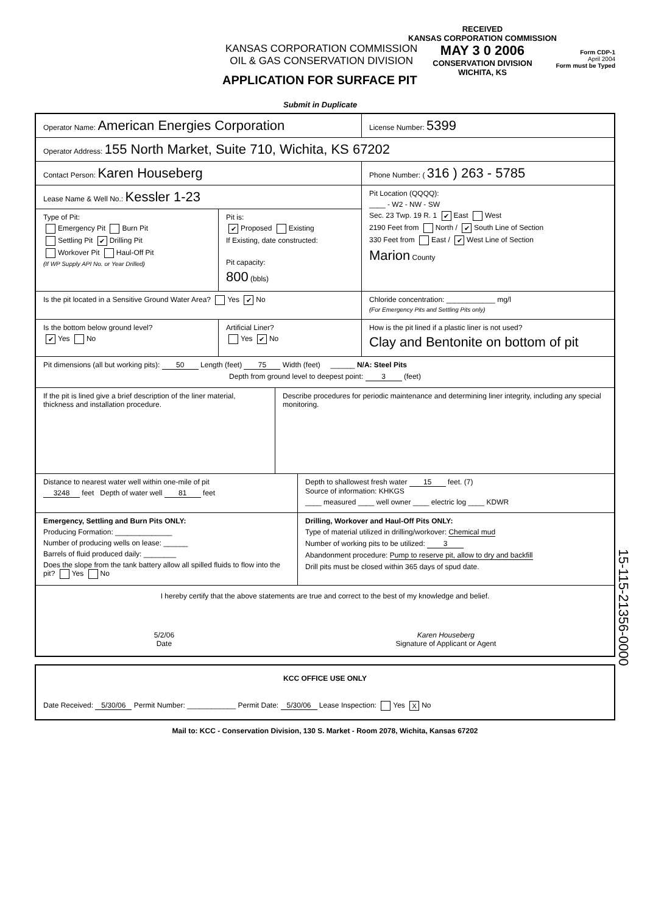KANSAS CORPORATION COMMISSION
OIL & GAS CONSERVATION DIVISION
APPLICATION FOR SURFACE PIT
Submit in Duplicate
RECEIVED
KANSAS CORPORATION COMMISSION
MAY 3 0 2006
CONSERVATION DIVISION
WICHITA, KS
Form CDP-1
April 2004
Form must be Typed
Operator Name: American Energies Corporation
License Number: 5399
Operator Address: 155 North Market, Suite 710, Wichita, KS 67202
Contact Person: Karen Houseberg
Phone Number: ( 316 ) 263 - 5785
Lease Name & Well No.: Kessler 1-23
Type of Pit:
Emergency Pit Burn Pit
Settling Pit ✔ Drilling Pit
Workover Pit Haul-Off Pit
(If WP Supply API No. or Year Drilled)
Pit is:
✔ Proposed Existing
If Existing, date constructed:
Pit capacity:
800 (bbls)
Pit Location (QQQQ):
____ - W2 - NW - SW
Sec. 23 Twp. 19 R. 1 ✔ East West
2190 Feet from North / ✔ South Line of Section
330 Feet from East / ✔ West Line of Section
Marion County
Is the pit located in a Sensitive Ground Water Area? Yes ✔ No Chloride concentration: ____________ mg/l
(For Emergency Pits and Settling Pits only)
Is the bottom below ground level?
✔ Yes No
Artificial Liner?
Yes ✔ No
How is the pit lined if a plastic liner is not used?
Clay and Bentonite on bottom of pit
Pit dimensions (all but working pits): 50 Length (feet) 75 Width (feet) ______ N/A: Steel Pits
Depth from ground level to deepest point: 3 (feet)
If the pit is lined give a brief description of the liner material, thickness and installation procedure.
Describe procedures for periodic maintenance and determining liner integrity, including any special monitoring.
Distance to nearest water well within one-mile of pit
3248 feet Depth of water well 81 feet
Depth to shallowest fresh water 15 feet. (7)
Source of information: KHKGS
____ measured ____ well owner ____ electric log ____ KDWR
Emergency, Settling and Burn Pits ONLY:
Producing Formation: ______________
Number of producing wells on lease: ______
Barrels of fluid produced daily: ________
Does the slope from the tank battery allow all spilled fluids to flow into the pit? Yes No
Drilling, Workover and Haul-Off Pits ONLY:
Type of material utilized in drilling/workover: Chemical mud
Number of working pits to be utilized: 3
Abandonment procedure: Pump to reserve pit, allow to dry and backfill
Drill pits must be closed within 365 days of spud date.
I hereby certify that the above statements are true and correct to the best of my knowledge and belief.
5/2/06
Date
Karen Houseberg
Signature of Applicant or Agent
15-115-21356-0000
KCC OFFICE USE ONLY
Date Received: 5/30/06 Permit Number: ____________ Permit Date: 5/30/06 Lease Inspection: Yes X No
Mail to: KCC - Conservation Division, 130 S. Market - Room 2078, Wichita, Kansas 67202